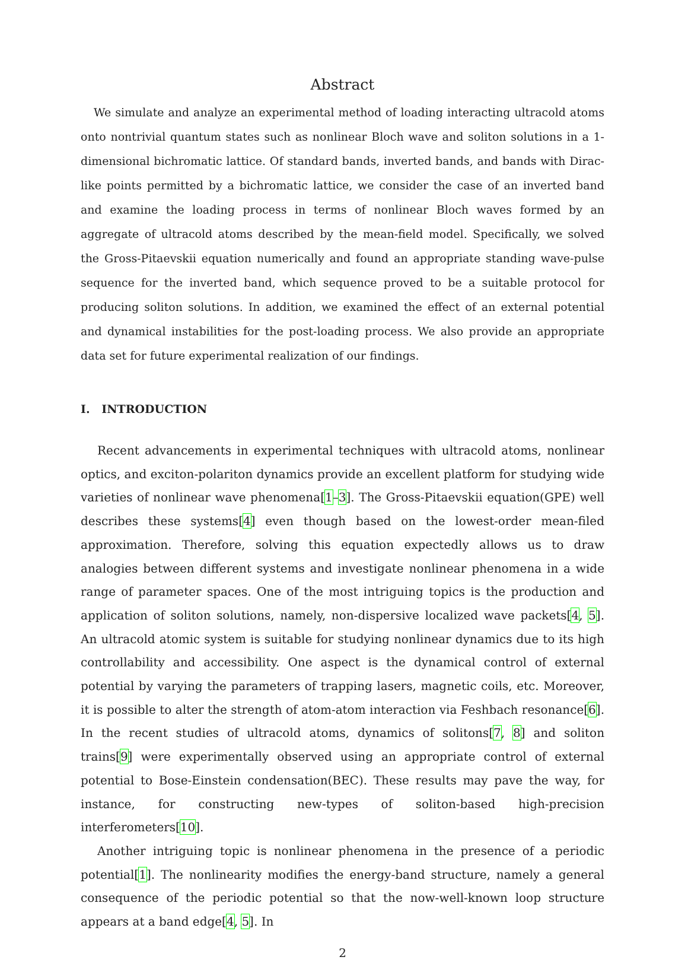Abstract
We simulate and analyze an experimental method of loading interacting ultracold atoms onto nontrivial quantum states such as nonlinear Bloch wave and soliton solutions in a 1-dimensional bichromatic lattice. Of standard bands, inverted bands, and bands with Dirac-like points permitted by a bichromatic lattice, we consider the case of an inverted band and examine the loading process in terms of nonlinear Bloch waves formed by an aggregate of ultracold atoms described by the mean-field model. Specifically, we solved the Gross-Pitaevskii equation numerically and found an appropriate standing wave-pulse sequence for the inverted band, which sequence proved to be a suitable protocol for producing soliton solutions. In addition, we examined the effect of an external potential and dynamical instabilities for the post-loading process. We also provide an appropriate data set for future experimental realization of our findings.
I. INTRODUCTION
Recent advancements in experimental techniques with ultracold atoms, nonlinear optics, and exciton-polariton dynamics provide an excellent platform for studying wide varieties of nonlinear wave phenomena[1–3]. The Gross-Pitaevskii equation(GPE) well describes these systems[4] even though based on the lowest-order mean-filed approximation. Therefore, solving this equation expectedly allows us to draw analogies between different systems and investigate nonlinear phenomena in a wide range of parameter spaces. One of the most intriguing topics is the production and application of soliton solutions, namely, non-dispersive localized wave packets[4, 5]. An ultracold atomic system is suitable for studying nonlinear dynamics due to its high controllability and accessibility. One aspect is the dynamical control of external potential by varying the parameters of trapping lasers, magnetic coils, etc. Moreover, it is possible to alter the strength of atom-atom interaction via Feshbach resonance[6]. In the recent studies of ultracold atoms, dynamics of solitons[7, 8] and soliton trains[9] were experimentally observed using an appropriate control of external potential to Bose-Einstein condensation(BEC). These results may pave the way, for instance, for constructing new-types of soliton-based high-precision interferometers[10].
Another intriguing topic is nonlinear phenomena in the presence of a periodic potential[1]. The nonlinearity modifies the energy-band structure, namely a general consequence of the periodic potential so that the now-well-known loop structure appears at a band edge[4, 5]. In
2